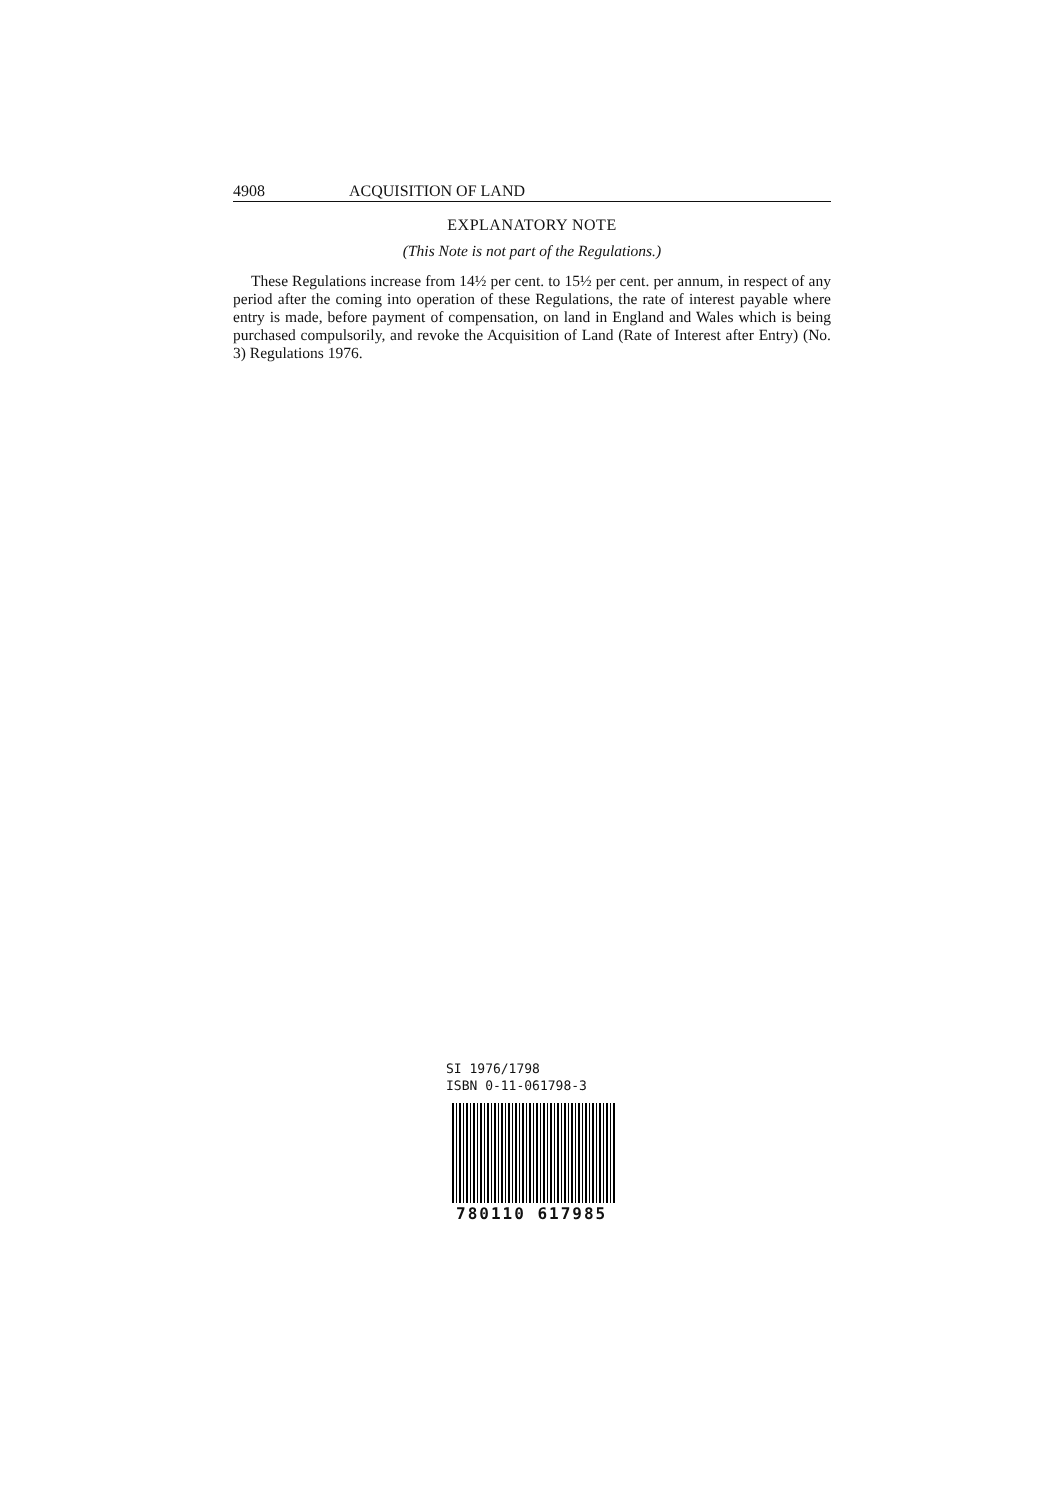4908 ACQUISITION OF LAND
EXPLANATORY NOTE
(This Note is not part of the Regulations.)
These Regulations increase from 14½ per cent. to 15½ per cent. per annum, in respect of any period after the coming into operation of these Regulations, the rate of interest payable where entry is made, before payment of compensation, on land in England and Wales which is being purchased compulsorily, and revoke the Acquisition of Land (Rate of Interest after Entry) (No. 3) Regulations 1976.
SI 1976/1798
ISBN 0-11-061798-3
780110 617985